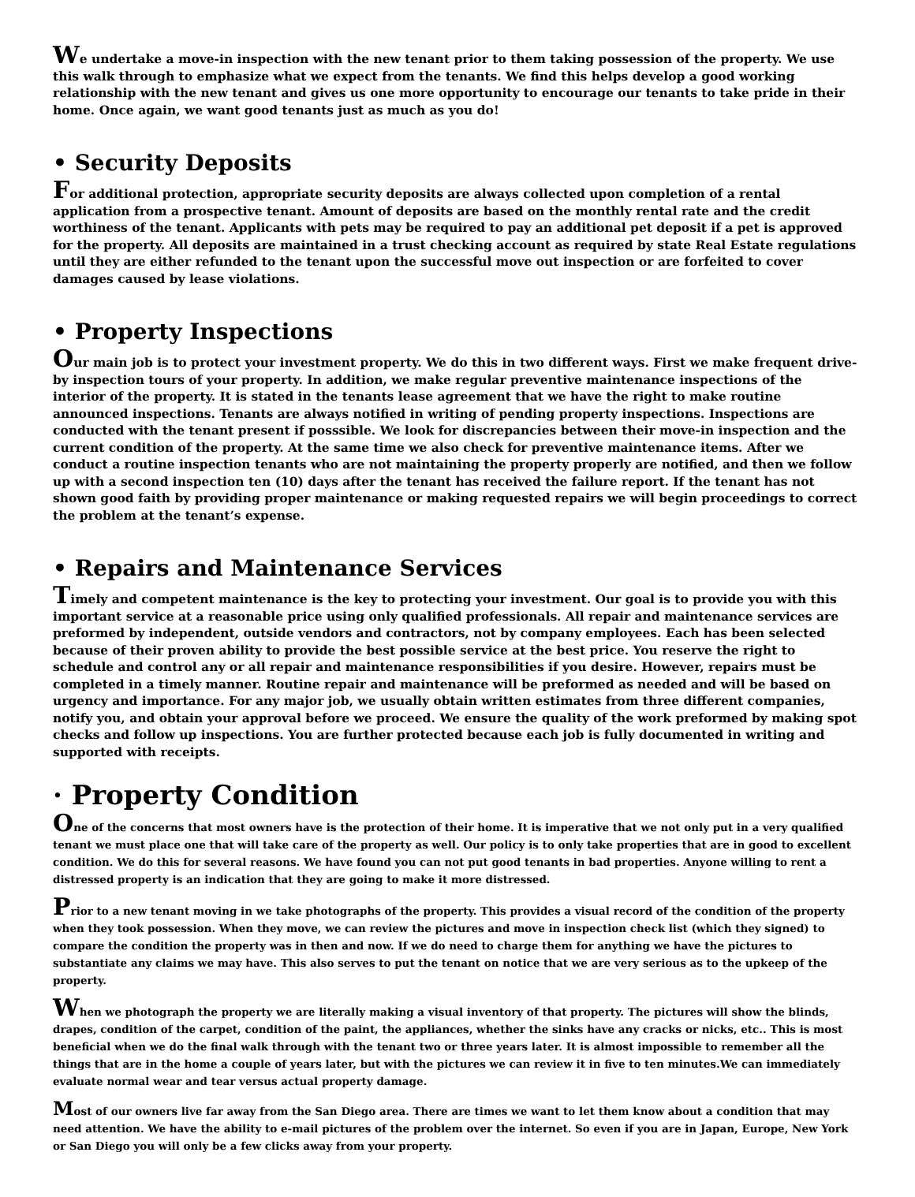We undertake a move-in inspection with the new tenant prior to them taking possession of the property. We use this walk through to emphasize what we expect from the tenants. We find this helps develop a good working relationship with the new tenant and gives us one more opportunity to encourage our tenants to take pride in their home. Once again, we want good tenants just as much as you do!
• Security Deposits
For additional protection, appropriate security deposits are always collected upon completion of a rental application from a prospective tenant. Amount of deposits are based on the monthly rental rate and the credit worthiness of the tenant. Applicants with pets may be required to pay an additional pet deposit if a pet is approved for the property. All deposits are maintained in a trust checking account as required by state Real Estate regulations until they are either refunded to the tenant upon the successful move out inspection or are forfeited to cover damages caused by lease violations.
• Property Inspections
Our main job is to protect your investment property. We do this in two different ways. First we make frequent drive-by inspection tours of your property. In addition, we make regular preventive maintenance inspections of the interior of the property. It is stated in the tenants lease agreement that we have the right to make routine announced inspections. Tenants are always notified in writing of pending property inspections. Inspections are conducted with the tenant present if posssible. We look for discrepancies between their move-in inspection and the current condition of the property. At the same time we also check for preventive maintenance items. After we conduct a routine inspection tenants who are not maintaining the property properly are notified, and then we follow up with a second inspection ten (10) days after the tenant has received the failure report. If the tenant has not shown good faith by providing proper maintenance or making requested repairs we will begin proceedings to correct the problem at the tenant’s expense.
• Repairs and Maintenance Services
Timely and competent maintenance is the key to protecting your investment. Our goal is to provide you with this important service at a reasonable price using only qualified professionals. All repair and maintenance services are preformed by independent, outside vendors and contractors, not by company employees. Each has been selected because of their proven ability to provide the best possible service at the best price. You reserve the right to schedule and control any or all repair and maintenance responsibilities if you desire. However, repairs must be completed in a timely manner. Routine repair and maintenance will be preformed as needed and will be based on urgency and importance. For any major job, we usually obtain written estimates from three different companies, notify you, and obtain your approval before we proceed. We ensure the quality of the work preformed by making spot checks and follow up inspections. You are further protected because each job is fully documented in writing and supported with receipts.
· Property Condition
One of the concerns that most owners have is the protection of their home. It is imperative that we not only put in a very qualified tenant we must place one that will take care of the property as well. Our policy is to only take properties that are in good to excellent condition. We do this for several reasons. We have found you can not put good tenants in bad properties. Anyone willing to rent a distressed property is an indication that they are going to make it more distressed.
Prior to a new tenant moving in we take photographs of the property. This provides a visual record of the condition of the property when they took possession. When they move, we can review the pictures and move in inspection check list (which they signed) to compare the condition the property was in then and now. If we do need to charge them for anything we have the pictures to substantiate any claims we may have. This also serves to put the tenant on notice that we are very serious as to the upkeep of the property.
When we photograph the property we are literally making a visual inventory of that property. The pictures will show the blinds, drapes, condition of the carpet, condition of the paint, the appliances, whether the sinks have any cracks or nicks, etc.. This is most beneficial when we do the final walk through with the tenant two or three years later. It is almost impossible to remember all the things that are in the home a couple of years later, but with the pictures we can review it in five to ten minutes.We can immediately evaluate normal wear and tear versus actual property damage.
Most of our owners live far away from the San Diego area. There are times we want to let them know about a condition that may need attention. We have the ability to e-mail pictures of the problem over the internet. So even if you are in Japan, Europe, New York or San Diego you will only be a few clicks away from your property.